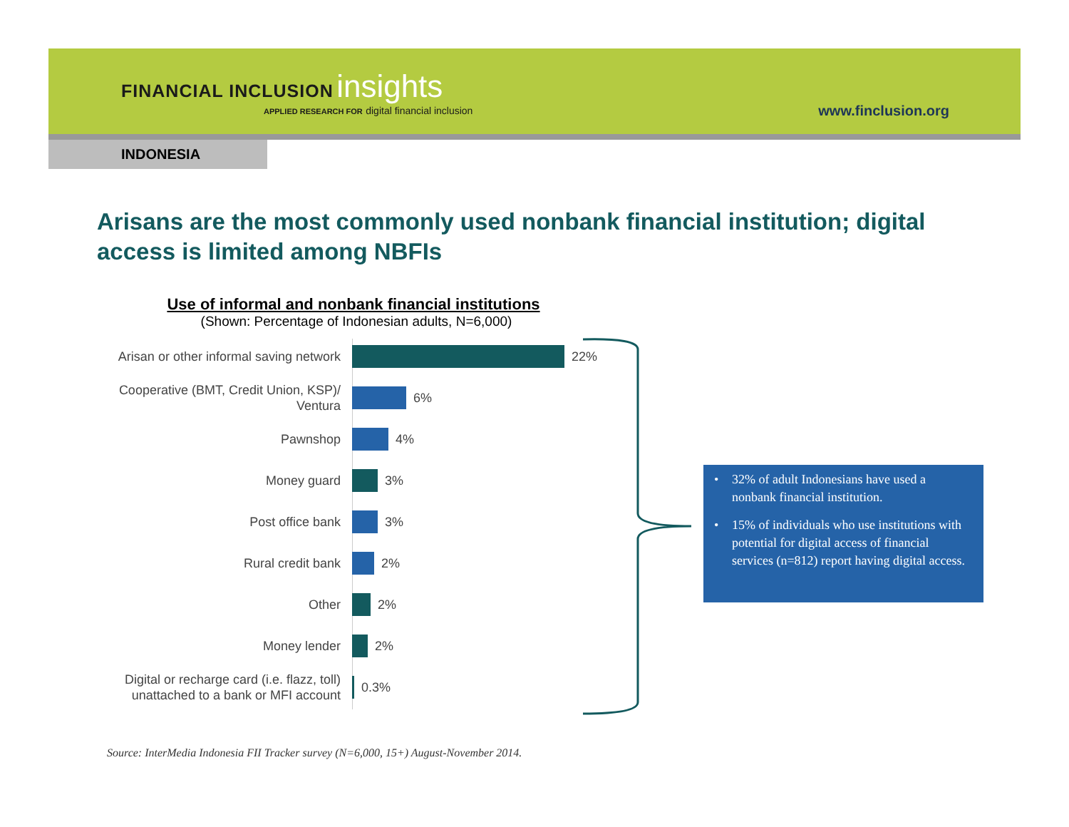FINANCIAL INCLUSION insights
APPLIED RESEARCH FOR digital financial inclusion
www.finclusion.org
INDONESIA
Arisans are the most commonly used nonbank financial institution; digital access is limited among NBFIs
Use of informal and nonbank financial institutions
(Shown: Percentage of Indonesian adults, N=6,000)
Arisan or other informal saving network
22%
Cooperative (BMT, Credit Union, KSP)/ Ventura
6%
Pawnshop
4%
Money guard
3%
Post office bank
3%
Rural credit bank
2%
Other
2%
Money lender
2%
Digital or recharge card (i.e. flazz, toll) unattached to a bank or MFI account
0.3%
• 32% of adult Indonesians have used a nonbank financial institution.
• 15% of individuals who use institutions with potential for digital access of financial services (n=812) report having digital access.
Source: InterMedia Indonesia FII Tracker survey (N=6,000, 15+) August-November 2014.